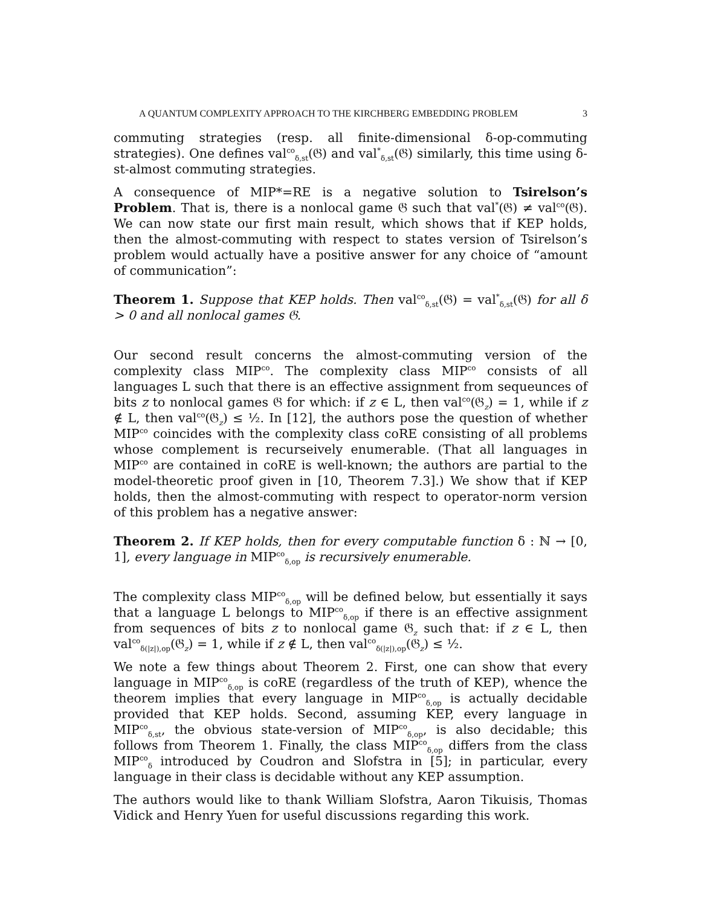A QUANTUM COMPLEXITY APPROACH TO THE KIRCHBERG EMBEDDING PROBLEM 3
commuting strategies (resp. all finite-dimensional δ-op-commuting strategies). One defines val<sup>co</sup><sub>δ,st</sub>(𝔊) and val<sup>*</sup><sub>δ,st</sub>(𝔊) similarly, this time using δ-st-almost commuting strategies.
A consequence of MIP*=RE is a negative solution to Tsirelson’s Problem. That is, there is a nonlocal game 𝔊 such that val<sup>*</sup>(𝔊) ≠ val<sup>co</sup>(𝔊). We can now state our first main result, which shows that if KEP holds, then the almost-commuting with respect to states version of Tsirelson’s problem would actually have a positive answer for any choice of “amount of communication”:
Theorem 1. Suppose that KEP holds. Then val<sup>co</sup><sub>δ,st</sub>(𝔊) = val<sup>*</sup><sub>δ,st</sub>(𝔊) for all δ > 0 and all nonlocal games 𝔊.
Our second result concerns the almost-commuting version of the complexity class MIP<sup>co</sup>. The complexity class MIP<sup>co</sup> consists of all languages L such that there is an effective assignment from sequeunces of bits z to nonlocal games 𝔊 for which: if z ∈ L, then val<sup>co</sup>(𝔊<sub>z</sub>) = 1, while if z ∉ L, then val<sup>co</sup>(𝔊<sub>z</sub>) ≤ ½. In [12], the authors pose the question of whether MIP<sup>co</sup> coincides with the complexity class coRE consisting of all problems whose complement is recurseively enumerable. (That all languages in MIP<sup>co</sup> are contained in coRE is well-known; the authors are partial to the model-theoretic proof given in [10, Theorem 7.3].) We show that if KEP holds, then the almost-commuting with respect to operator-norm version of this problem has a negative answer:
Theorem 2. If KEP holds, then for every computable function δ : ℕ → [0, 1], every language in MIP<sup>co</sup><sub>δ,op</sub> is recursively enumerable.
The complexity class MIP<sup>co</sup><sub>δ,op</sub> will be defined below, but essentially it says that a language L belongs to MIP<sup>co</sup><sub>δ,op</sub> if there is an effective assignment from sequences of bits z to nonlocal game 𝔊<sub>z</sub> such that: if z ∈ L, then val<sup>co</sup><sub>δ(|z|),op</sub>(𝔊<sub>z</sub>) = 1, while if z ∉ L, then val<sup>co</sup><sub>δ(|z|),op</sub>(𝔊<sub>z</sub>) ≤ ½.
We note a few things about Theorem 2. First, one can show that every language in MIP<sup>co</sup><sub>δ,op</sub> is coRE (regardless of the truth of KEP), whence the theorem implies that every language in MIP<sup>co</sup><sub>δ,op</sub> is actually decidable provided that KEP holds. Second, assuming KEP, every language in MIP<sup>co</sup><sub>δ,st</sub>, the obvious state-version of MIP<sup>co</sup><sub>δ,op</sub>, is also decidable; this follows from Theorem 1. Finally, the class MIP<sup>co</sup><sub>δ,op</sub> differs from the class MIP<sup>co</sup><sub>δ</sub> introduced by Coudron and Slofstra in [5]; in particular, every language in their class is decidable without any KEP assumption.
The authors would like to thank William Slofstra, Aaron Tikuisis, Thomas Vidick and Henry Yuen for useful discussions regarding this work.